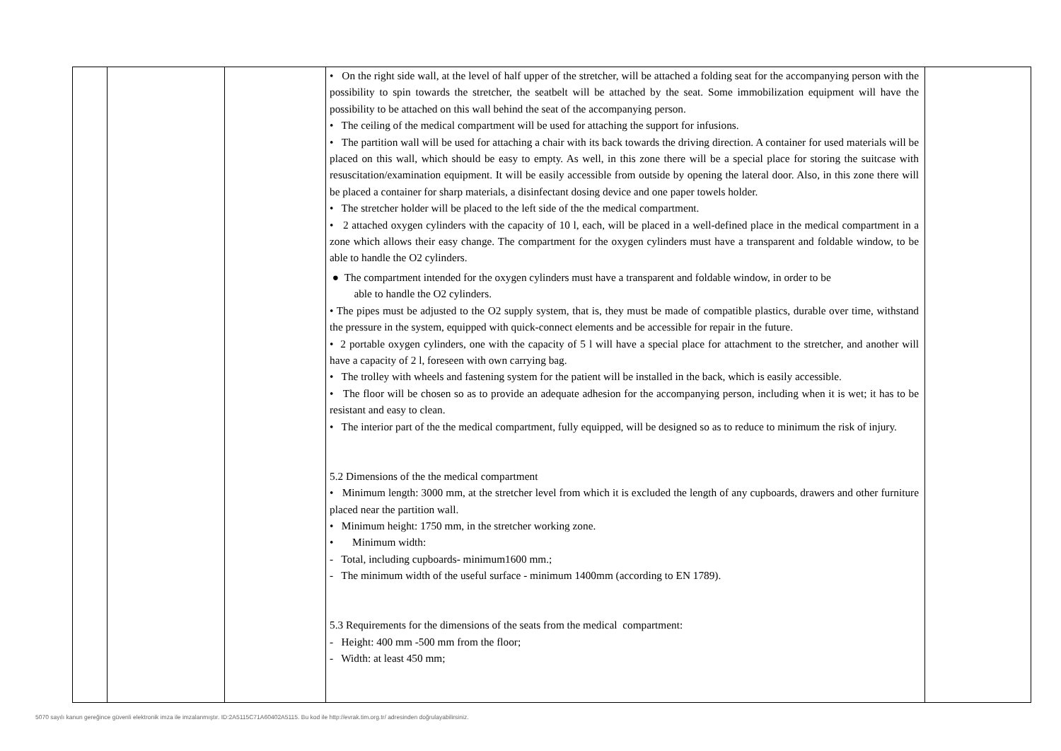| | | | • On the right side wall, at the level of half upper of the stretcher, will be attached a folding seat for the accompanying person with the possibility to spin towards the stretcher, the seatbelt will be attached by the seat. Some immobilization equipment will have the possibility to be attached on this wall behind the seat of the accompanying person. • The ceiling of the medical compartment will be used for attaching the support for infusions. • The partition wall will be used for attaching a chair with its back towards the driving direction. A container for used materials will be placed on this wall, which should be easy to empty. As well, in this zone there will be a special place for storing the suitcase with resuscitation/examination equipment. It will be easily accessible from outside by opening the lateral door. Also, in this zone there will be placed a container for sharp materials, a disinfectant dosing device and one paper towels holder. • The stretcher holder will be placed to the left side of the the medical compartment. • 2 attached oxygen cylinders with the capacity of 10 l, each, will be placed in a well-defined place in the medical compartment in a zone which allows their easy change. The compartment for the oxygen cylinders must have a transparent and foldable window, to be able to handle the O2 cylinders. ● The compartment intended for the oxygen cylinders must have a transparent and foldable window, in order to be able to handle the O2 cylinders. • The pipes must be adjusted to the O2 supply system, that is, they must be made of compatible plastics, durable over time, withstand the pressure in the system, equipped with quick-connect elements and be accessible for repair in the future. • 2 portable oxygen cylinders, one with the capacity of 5 l will have a special place for attachment to the stretcher, and another will have a capacity of 2 l, foreseen with own carrying bag. • The trolley with wheels and fastening system for the patient will be installed in the back, which is easily accessible. • The floor will be chosen so as to provide an adequate adhesion for the accompanying person, including when it is wet; it has to be resistant and easy to clean. • The interior part of the the medical compartment, fully equipped, will be designed so as to reduce to minimum the risk of injury. 5.2 Dimensions of the the medical compartment • Minimum length: 3000 mm, at the stretcher level from which it is excluded the length of any cupboards, drawers and other furniture placed near the partition wall. • Minimum height: 1750 mm, in the stretcher working zone. • Minimum width: - Total, including cupboards- minimum1600 mm.; - The minimum width of the useful surface - minimum 1400mm (according to EN 1789). 5.3 Requirements for the dimensions of the seats from the medical compartment: - Height: 400 mm -500 mm from the floor; - Width: at least 450 mm; | |
5070 sayılı kanun gereğince güvenli elektronik imza ile imzalanmıştır. ID:2A5115C71A60402A5115. Bu kod ile http://evrak.tim.org.tr/ adresinden doğrulayabilirsiniz.